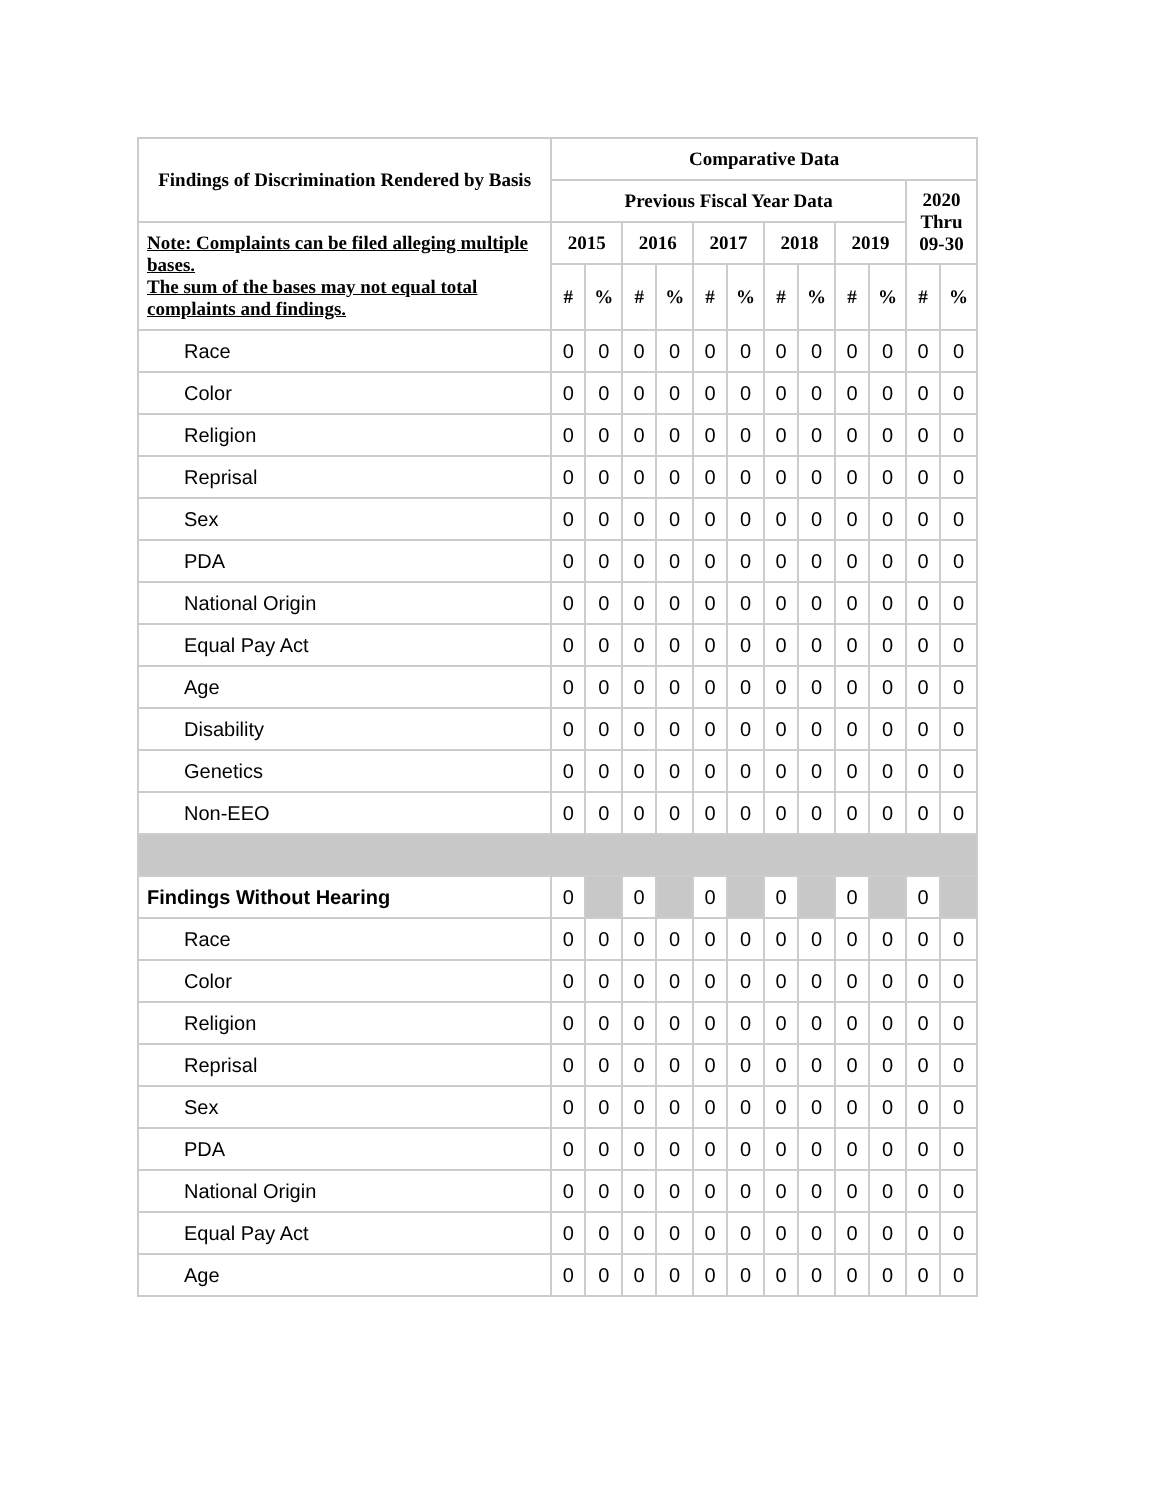| Findings of Discrimination Rendered by Basis | Comparative Data | | | | | | | | | | | |
| --- | --- | --- | --- | --- | --- | --- | --- | --- | --- | --- | --- | --- |
| | Previous Fiscal Year Data | | | | | | | | | | 2020 Thru 09-30 | |
| Note: Complaints can be filed alleging multiple bases. The sum of the bases may not equal total complaints and findings. | 2015 | | 2016 | | 2017 | | 2018 | | 2019 | | | |
| | # | % | # | % | # | % | # | % | # | % | # | % |
| Race | 0 | 0 | 0 | 0 | 0 | 0 | 0 | 0 | 0 | 0 | 0 | 0 |
| Color | 0 | 0 | 0 | 0 | 0 | 0 | 0 | 0 | 0 | 0 | 0 | 0 |
| Religion | 0 | 0 | 0 | 0 | 0 | 0 | 0 | 0 | 0 | 0 | 0 | 0 |
| Reprisal | 0 | 0 | 0 | 0 | 0 | 0 | 0 | 0 | 0 | 0 | 0 | 0 |
| Sex | 0 | 0 | 0 | 0 | 0 | 0 | 0 | 0 | 0 | 0 | 0 | 0 |
| PDA | 0 | 0 | 0 | 0 | 0 | 0 | 0 | 0 | 0 | 0 | 0 | 0 |
| National Origin | 0 | 0 | 0 | 0 | 0 | 0 | 0 | 0 | 0 | 0 | 0 | 0 |
| Equal Pay Act | 0 | 0 | 0 | 0 | 0 | 0 | 0 | 0 | 0 | 0 | 0 | 0 |
| Age | 0 | 0 | 0 | 0 | 0 | 0 | 0 | 0 | 0 | 0 | 0 | 0 |
| Disability | 0 | 0 | 0 | 0 | 0 | 0 | 0 | 0 | 0 | 0 | 0 | 0 |
| Genetics | 0 | 0 | 0 | 0 | 0 | 0 | 0 | 0 | 0 | 0 | 0 | 0 |
| Non-EEO | 0 | 0 | 0 | 0 | 0 | 0 | 0 | 0 | 0 | 0 | 0 | 0 |
| Findings Without Hearing | 0 | | 0 | | 0 | | 0 | | 0 | | 0 | |
| Race | 0 | 0 | 0 | 0 | 0 | 0 | 0 | 0 | 0 | 0 | 0 | 0 |
| Color | 0 | 0 | 0 | 0 | 0 | 0 | 0 | 0 | 0 | 0 | 0 | 0 |
| Religion | 0 | 0 | 0 | 0 | 0 | 0 | 0 | 0 | 0 | 0 | 0 | 0 |
| Reprisal | 0 | 0 | 0 | 0 | 0 | 0 | 0 | 0 | 0 | 0 | 0 | 0 |
| Sex | 0 | 0 | 0 | 0 | 0 | 0 | 0 | 0 | 0 | 0 | 0 | 0 |
| PDA | 0 | 0 | 0 | 0 | 0 | 0 | 0 | 0 | 0 | 0 | 0 | 0 |
| National Origin | 0 | 0 | 0 | 0 | 0 | 0 | 0 | 0 | 0 | 0 | 0 | 0 |
| Equal Pay Act | 0 | 0 | 0 | 0 | 0 | 0 | 0 | 0 | 0 | 0 | 0 | 0 |
| Age | 0 | 0 | 0 | 0 | 0 | 0 | 0 | 0 | 0 | 0 | 0 | 0 |